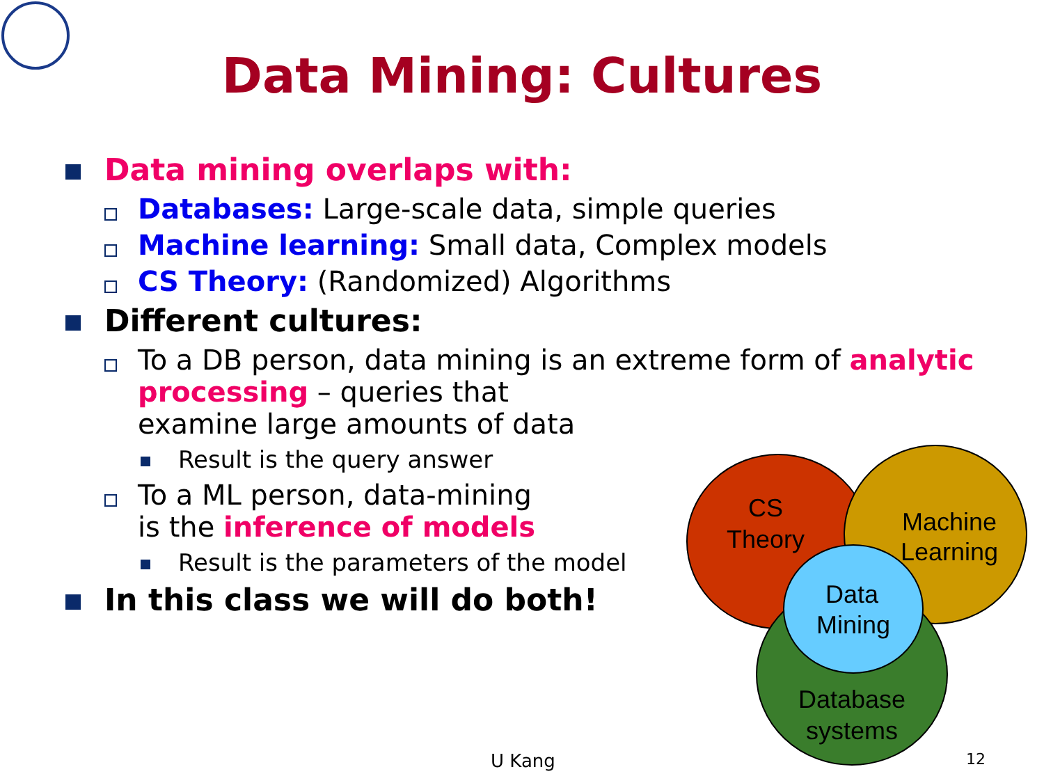Data Mining: Cultures
Data mining overlaps with:
Databases: Large-scale data, simple queries
Machine learning: Small data, Complex models
CS Theory: (Randomized) Algorithms
Different cultures:
To a DB person, data mining is an extreme form of analytic
processing – queries that
examine large amounts of data
Result is the query answer
To a ML person, data-mining
is the inference of models
Result is the parameters of the model
In this class we will do both!
CS
Theory
Machine
Learning
Data
Mining
Database
systems
U Kang 12